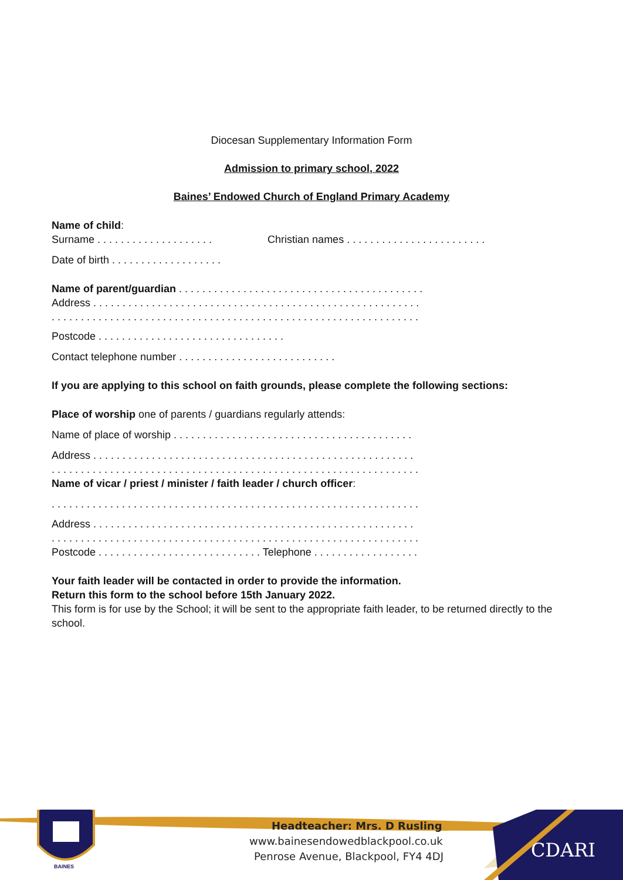Diocesan Supplementary Information Form
Admission to primary school, 2022
Baines’ Endowed Church of England Primary Academy
Name of child:
Surname . . . . . . . . . . . . . . . . . . . . Christian names . . . . . . . . . . . . . . . . . . . . . . . .
Date of birth . . . . . . . . . . . . . . . . . . .
Name of parent/guardian . . . . . . . . . . . . . . . . . . . . . . . . . . . . . . . . . . . . . . . . . .
Address . . . . . . . . . . . . . . . . . . . . . . . . . . . . . . . . . . . . . . . . . . . . . . . . . . . . . . . .
. . . . . . . . . . . . . . . . . . . . . . . . . . . . . . . . . . . . . . . . . . . . . . . . . . . . . . . . . . . . . . .
Postcode . . . . . . . . . . . . . . . . . . . . . . . . . . . . . . . .
Contact telephone number . . . . . . . . . . . . . . . . . . . . . . . . . . .
If you are applying to this school on faith grounds, please complete the following sections:
Place of worship one of parents / guardians regularly attends:
Name of place of worship . . . . . . . . . . . . . . . . . . . . . . . . . . . . . . . . . . . . . . . . .
Address . . . . . . . . . . . . . . . . . . . . . . . . . . . . . . . . . . . . . . . . . . . . . . . . . . . . . . .
. . . . . . . . . . . . . . . . . . . . . . . . . . . . . . . . . . . . . . . . . . . . . . . . . . . . . . . . . . . . . . .
Name of vicar / priest / minister / faith leader / church officer:
. . . . . . . . . . . . . . . . . . . . . . . . . . . . . . . . . . . . . . . . . . . . . . . . . . . . . . . . . . . . . . .
Address . . . . . . . . . . . . . . . . . . . . . . . . . . . . . . . . . . . . . . . . . . . . . . . . . . . . . . .
. . . . . . . . . . . . . . . . . . . . . . . . . . . . . . . . . . . . . . . . . . . . . . . . . . . . . . . . . . . . . . .
Postcode . . . . . . . . . . . . . . . . . . . . . . . . . . . . Telephone . . . . . . . . . . . . . . . . . .
Your faith leader will be contacted in order to provide the information.
Return this form to the school before 15th January 2022.
This form is for use by the School; it will be sent to the appropriate faith leader, to be returned directly to the school.
CDARI
BAINES
Headteacher: Mrs. D Rusling
www.bainesendowedblackpool.co.uk
Penrose Avenue, Blackpool, FY4 4DJ